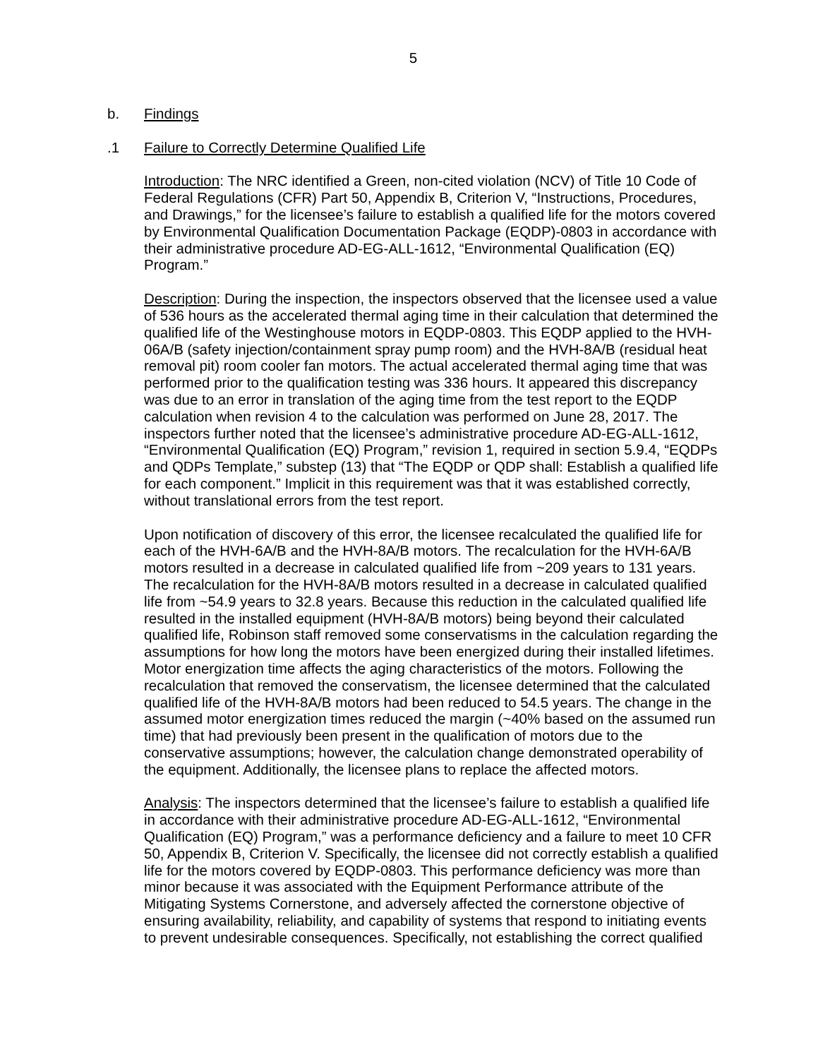5
b. Findings
.1 Failure to Correctly Determine Qualified Life
Introduction: The NRC identified a Green, non-cited violation (NCV) of Title 10 Code of Federal Regulations (CFR) Part 50, Appendix B, Criterion V, “Instructions, Procedures, and Drawings,” for the licensee’s failure to establish a qualified life for the motors covered by Environmental Qualification Documentation Package (EQDP)-0803 in accordance with their administrative procedure AD-EG-ALL-1612, “Environmental Qualification (EQ) Program.”
Description: During the inspection, the inspectors observed that the licensee used a value of 536 hours as the accelerated thermal aging time in their calculation that determined the qualified life of the Westinghouse motors in EQDP-0803. This EQDP applied to the HVH-06A/B (safety injection/containment spray pump room) and the HVH-8A/B (residual heat removal pit) room cooler fan motors. The actual accelerated thermal aging time that was performed prior to the qualification testing was 336 hours. It appeared this discrepancy was due to an error in translation of the aging time from the test report to the EQDP calculation when revision 4 to the calculation was performed on June 28, 2017. The inspectors further noted that the licensee’s administrative procedure AD-EG-ALL-1612, “Environmental Qualification (EQ) Program,” revision 1, required in section 5.9.4, “EQDPs and QDPs Template,” substep (13) that “The EQDP or QDP shall: Establish a qualified life for each component.” Implicit in this requirement was that it was established correctly, without translational errors from the test report.
Upon notification of discovery of this error, the licensee recalculated the qualified life for each of the HVH-6A/B and the HVH-8A/B motors. The recalculation for the HVH-6A/B motors resulted in a decrease in calculated qualified life from ~209 years to 131 years. The recalculation for the HVH-8A/B motors resulted in a decrease in calculated qualified life from ~54.9 years to 32.8 years. Because this reduction in the calculated qualified life resulted in the installed equipment (HVH-8A/B motors) being beyond their calculated qualified life, Robinson staff removed some conservatisms in the calculation regarding the assumptions for how long the motors have been energized during their installed lifetimes. Motor energization time affects the aging characteristics of the motors. Following the recalculation that removed the conservatism, the licensee determined that the calculated qualified life of the HVH-8A/B motors had been reduced to 54.5 years. The change in the assumed motor energization times reduced the margin (~40% based on the assumed run time) that had previously been present in the qualification of motors due to the conservative assumptions; however, the calculation change demonstrated operability of the equipment. Additionally, the licensee plans to replace the affected motors.
Analysis: The inspectors determined that the licensee’s failure to establish a qualified life in accordance with their administrative procedure AD-EG-ALL-1612, “Environmental Qualification (EQ) Program,” was a performance deficiency and a failure to meet 10 CFR 50, Appendix B, Criterion V. Specifically, the licensee did not correctly establish a qualified life for the motors covered by EQDP-0803. This performance deficiency was more than minor because it was associated with the Equipment Performance attribute of the Mitigating Systems Cornerstone, and adversely affected the cornerstone objective of ensuring availability, reliability, and capability of systems that respond to initiating events to prevent undesirable consequences. Specifically, not establishing the correct qualified